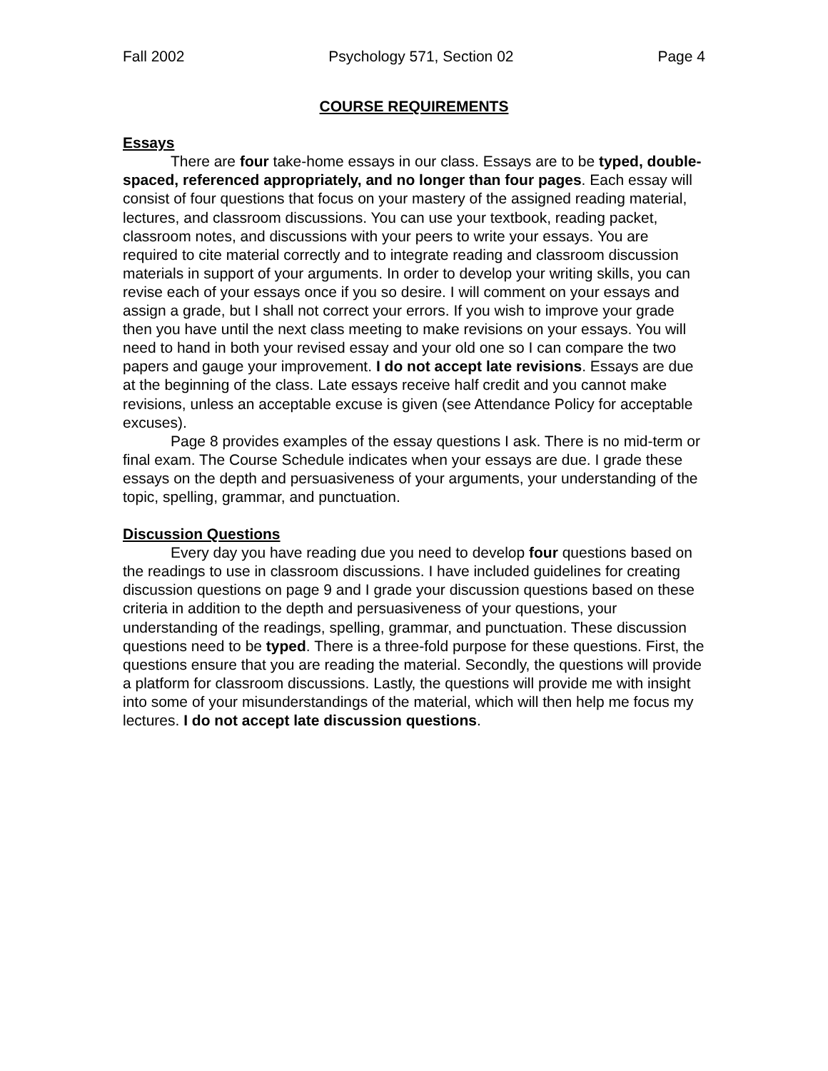Fall 2002 Psychology 571, Section 02 Page 4
COURSE REQUIREMENTS
Essays
There are four take-home essays in our class. Essays are to be typed, double-spaced, referenced appropriately, and no longer than four pages. Each essay will consist of four questions that focus on your mastery of the assigned reading material, lectures, and classroom discussions. You can use your textbook, reading packet, classroom notes, and discussions with your peers to write your essays. You are required to cite material correctly and to integrate reading and classroom discussion materials in support of your arguments. In order to develop your writing skills, you can revise each of your essays once if you so desire. I will comment on your essays and assign a grade, but I shall not correct your errors. If you wish to improve your grade then you have until the next class meeting to make revisions on your essays. You will need to hand in both your revised essay and your old one so I can compare the two papers and gauge your improvement. I do not accept late revisions. Essays are due at the beginning of the class. Late essays receive half credit and you cannot make revisions, unless an acceptable excuse is given (see Attendance Policy for acceptable excuses).
Page 8 provides examples of the essay questions I ask. There is no mid-term or final exam. The Course Schedule indicates when your essays are due. I grade these essays on the depth and persuasiveness of your arguments, your understanding of the topic, spelling, grammar, and punctuation.
Discussion Questions
Every day you have reading due you need to develop four questions based on the readings to use in classroom discussions. I have included guidelines for creating discussion questions on page 9 and I grade your discussion questions based on these criteria in addition to the depth and persuasiveness of your questions, your understanding of the readings, spelling, grammar, and punctuation. These discussion questions need to be typed. There is a three-fold purpose for these questions. First, the questions ensure that you are reading the material. Secondly, the questions will provide a platform for classroom discussions. Lastly, the questions will provide me with insight into some of your misunderstandings of the material, which will then help me focus my lectures. I do not accept late discussion questions.